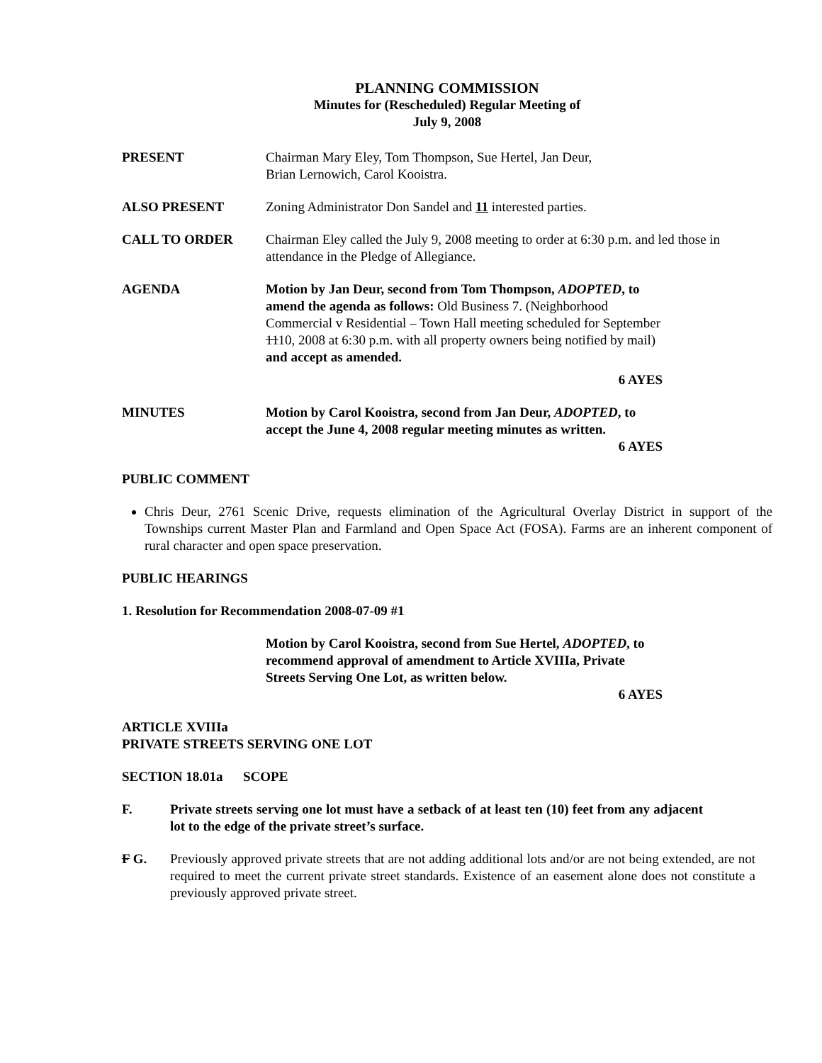PLANNING COMMISSION
Minutes for (Rescheduled) Regular Meeting of
July 9, 2008
PRESENT Chairman Mary Eley, Tom Thompson, Sue Hertel, Jan Deur,
Brian Lernowich, Carol Kooistra.
ALSO PRESENT Zoning Administrator Don Sandel and 11 interested parties.
CALL TO ORDER Chairman Eley called the July 9, 2008 meeting to order at 6:30 p.m. and led those in attendance in the Pledge of Allegiance.
AGENDA Motion by Jan Deur, second from Tom Thompson, ADOPTED, to amend the agenda as follows: Old Business 7. (Neighborhood Commercial v Residential – Town Hall meeting scheduled for September 1110, 2008 at 6:30 p.m. with all property owners being notified by mail) and accept as amended.
6 AYES
MINUTES Motion by Carol Kooistra, second from Jan Deur, ADOPTED, to accept the June 4, 2008 regular meeting minutes as written.
6 AYES
PUBLIC COMMENT
Chris Deur, 2761 Scenic Drive, requests elimination of the Agricultural Overlay District in support of the Townships current Master Plan and Farmland and Open Space Act (FOSA). Farms are an inherent component of rural character and open space preservation.
PUBLIC HEARINGS
1. Resolution for Recommendation 2008-07-09 #1
Motion by Carol Kooistra, second from Sue Hertel, ADOPTED, to recommend approval of amendment to Article XVIIIa, Private Streets Serving One Lot, as written below.
6 AYES
ARTICLE XVIIIa
PRIVATE STREETS SERVING ONE LOT
SECTION 18.01a SCOPE
F. Private streets serving one lot must have a setback of at least ten (10) feet from any adjacent lot to the edge of the private street’s surface.
F G. Previously approved private streets that are not adding additional lots and/or are not being extended, are not required to meet the current private street standards. Existence of an easement alone does not constitute a previously approved private street.